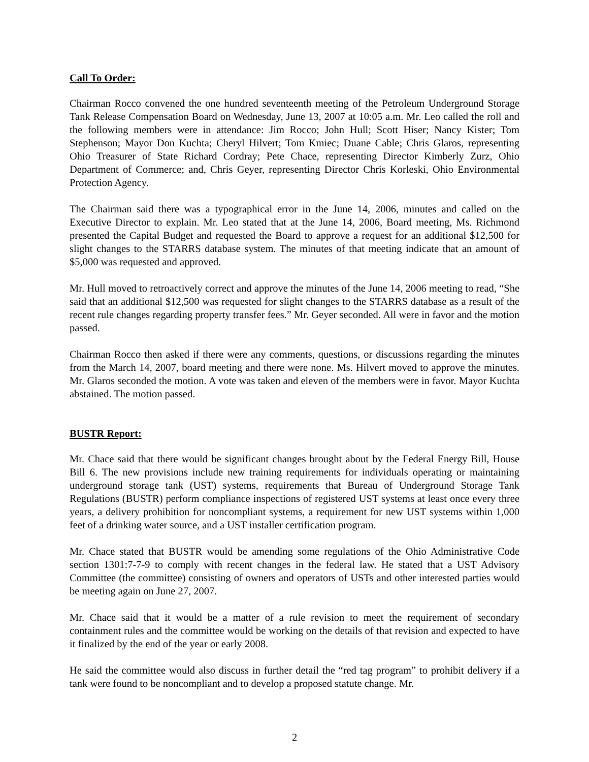Call To Order:
Chairman Rocco convened the one hundred seventeenth meeting of the Petroleum Underground Storage Tank Release Compensation Board on Wednesday, June 13, 2007 at 10:05 a.m. Mr. Leo called the roll and the following members were in attendance: Jim Rocco; John Hull; Scott Hiser; Nancy Kister; Tom Stephenson; Mayor Don Kuchta; Cheryl Hilvert; Tom Kmiec; Duane Cable; Chris Glaros, representing Ohio Treasurer of State Richard Cordray; Pete Chace, representing Director Kimberly Zurz, Ohio Department of Commerce; and, Chris Geyer, representing Director Chris Korleski, Ohio Environmental Protection Agency.
The Chairman said there was a typographical error in the June 14, 2006, minutes and called on the Executive Director to explain. Mr. Leo stated that at the June 14, 2006, Board meeting, Ms. Richmond presented the Capital Budget and requested the Board to approve a request for an additional $12,500 for slight changes to the STARRS database system. The minutes of that meeting indicate that an amount of $5,000 was requested and approved.
Mr. Hull moved to retroactively correct and approve the minutes of the June 14, 2006 meeting to read, “She said that an additional $12,500 was requested for slight changes to the STARRS database as a result of the recent rule changes regarding property transfer fees.” Mr. Geyer seconded. All were in favor and the motion passed.
Chairman Rocco then asked if there were any comments, questions, or discussions regarding the minutes from the March 14, 2007, board meeting and there were none. Ms. Hilvert moved to approve the minutes. Mr. Glaros seconded the motion. A vote was taken and eleven of the members were in favor. Mayor Kuchta abstained. The motion passed.
BUSTR Report:
Mr. Chace said that there would be significant changes brought about by the Federal Energy Bill, House Bill 6. The new provisions include new training requirements for individuals operating or maintaining underground storage tank (UST) systems, requirements that Bureau of Underground Storage Tank Regulations (BUSTR) perform compliance inspections of registered UST systems at least once every three years, a delivery prohibition for noncompliant systems, a requirement for new UST systems within 1,000 feet of a drinking water source, and a UST installer certification program.
Mr. Chace stated that BUSTR would be amending some regulations of the Ohio Administrative Code section 1301:7-7-9 to comply with recent changes in the federal law. He stated that a UST Advisory Committee (the committee) consisting of owners and operators of USTs and other interested parties would be meeting again on June 27, 2007.
Mr. Chace said that it would be a matter of a rule revision to meet the requirement of secondary containment rules and the committee would be working on the details of that revision and expected to have it finalized by the end of the year or early 2008.
He said the committee would also discuss in further detail the “red tag program” to prohibit delivery if a tank were found to be noncompliant and to develop a proposed statute change. Mr.
2